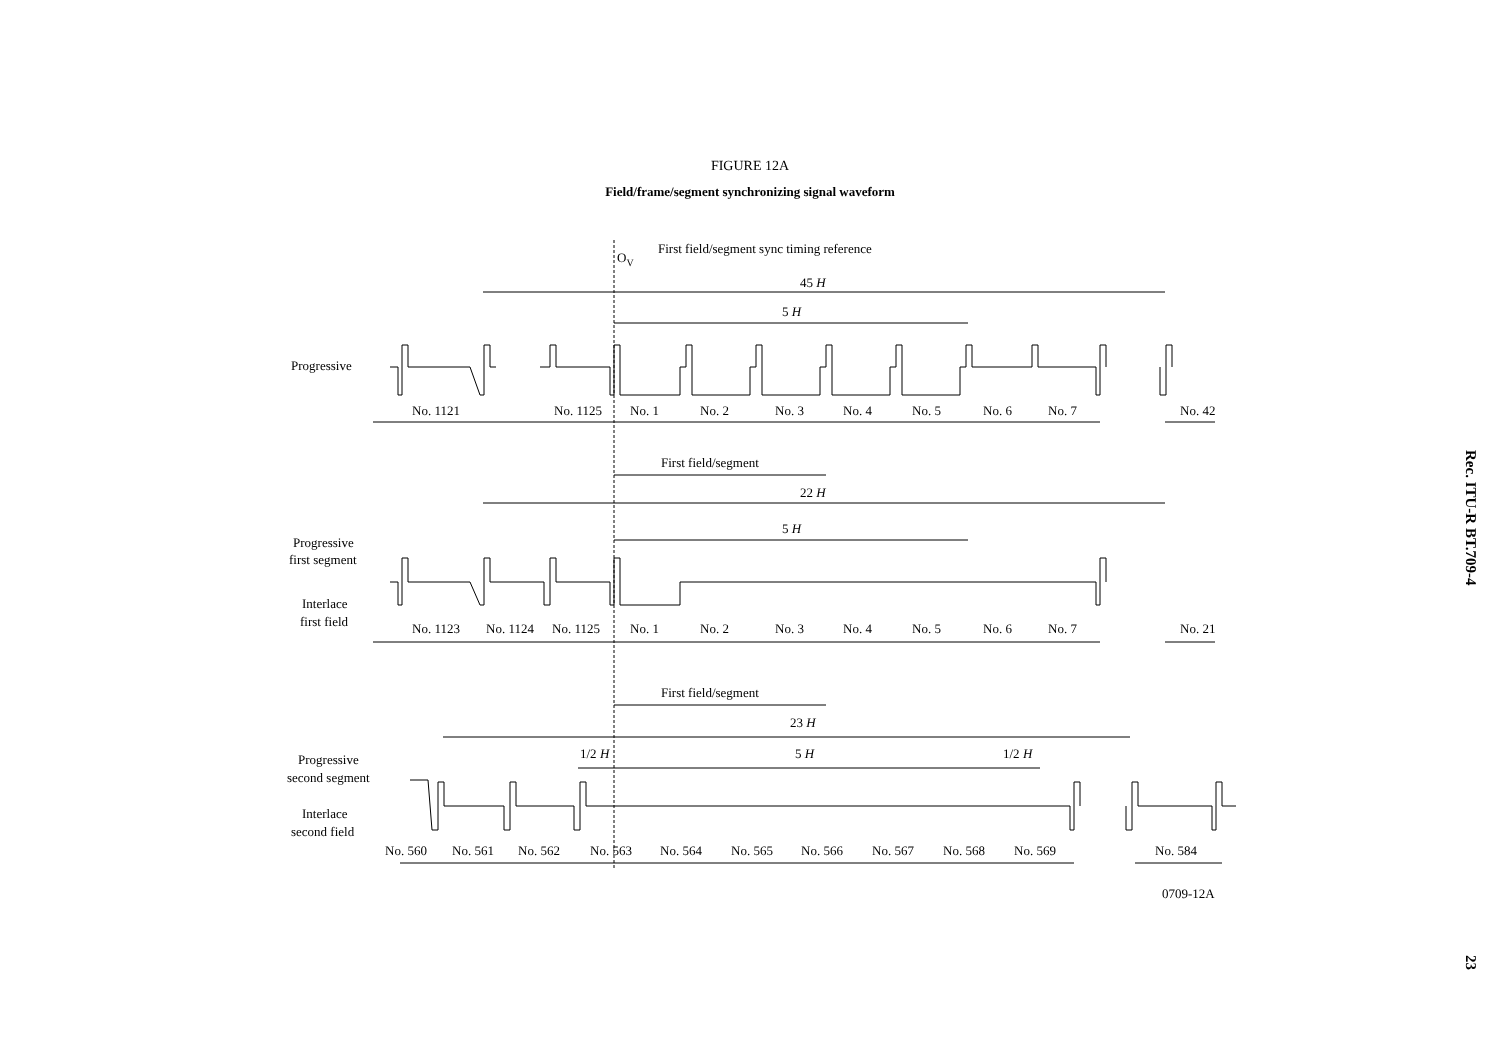FIGURE 12A
Field/frame/segment synchronizing signal waveform
OV
First field/segment sync timing reference
45 H
5 H
Progressive
No. 1121
No. 1125
No. 1
No. 2
No. 3
No. 4
No. 5
No. 6
No. 7
No. 42
First field/segment
22 H
5 H
Progressive
first segment
Interlace
first field
No. 1123
No. 1124
No. 1125
No. 1
No. 2
No. 3
No. 4
No. 5
No. 6
No. 7
No. 21
First field/segment
23 H
1/2 H
5 H
1/2 H
Progressive
second segment
Interlace
second field
No. 560
No. 561
No. 562
No. 563
No. 564
No. 565
No. 566
No. 567
No. 568
No. 569
No. 584
0709-12A
Rec. ITU-R BT.709-4
23